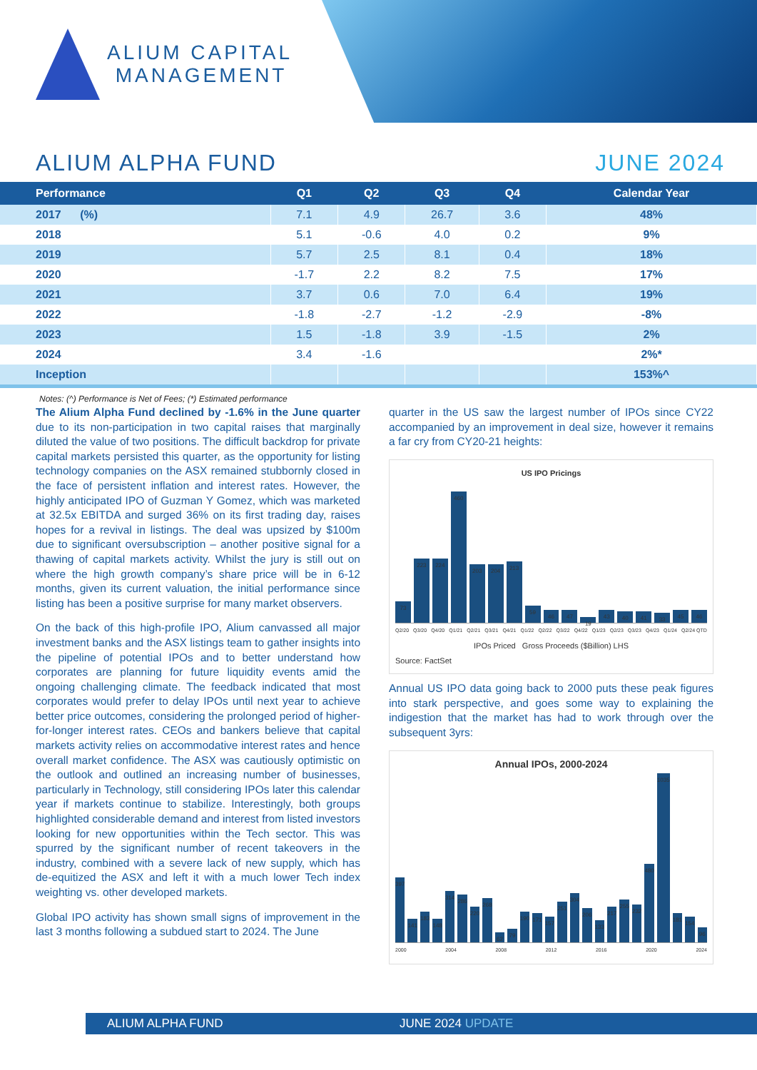ALIUM CAPITAL
MANAGEMENT
ALIUM ALPHA FUND JUNE 2024
| Performance | Q1 | Q2 | Q3 | Q4 | Calendar Year |
| --- | --- | --- | --- | --- | --- |
| 2017 (%) | 7.1 | 4.9 | 26.7 | 3.6 | 48% |
| 2018 | 5.1 | -0.6 | 4.0 | 0.2 | 9% |
| 2019 | 5.7 | 2.5 | 8.1 | 0.4 | 18% |
| 2020 | -1.7 | 2.2 | 8.2 | 7.5 | 17% |
| 2021 | 3.7 | 0.6 | 7.0 | 6.4 | 19% |
| 2022 | -1.8 | -2.7 | -1.2 | -2.9 | -8% |
| 2023 | 1.5 | -1.8 | 3.9 | -1.5 | 2% |
| 2024 | 3.4 | -1.6 | | | 2%* |
| Inception | | | | | 153%^ |
Notes: (^) Performance is Net of Fees; (*) Estimated performance
The Alium Alpha Fund declined by -1.6% in the June quarter due to its non-participation in two capital raises that marginally diluted the value of two positions. The difficult backdrop for private capital markets persisted this quarter, as the opportunity for listing technology companies on the ASX remained stubbornly closed in the face of persistent inflation and interest rates. However, the highly anticipated IPO of Guzman Y Gomez, which was marketed at 32.5x EBITDA and surged 36% on its first trading day, raises hopes for a revival in listings. The deal was upsized by $100m due to significant oversubscription – another positive signal for a thawing of capital markets activity. Whilst the jury is still out on where the high growth company’s share price will be in 6-12 months, given its current valuation, the initial performance since listing has been a positive surprise for many market observers.
On the back of this high-profile IPO, Alium canvassed all major investment banks and the ASX listings team to gather insights into the pipeline of potential IPOs and to better understand how corporates are planning for future liquidity events amid the ongoing challenging climate. The feedback indicated that most corporates would prefer to delay IPOs until next year to achieve better price outcomes, considering the prolonged period of higher-for-longer interest rates. CEOs and bankers believe that capital markets activity relies on accommodative interest rates and hence overall market confidence. The ASX was cautiously optimistic on the outlook and outlined an increasing number of businesses, particularly in Technology, still considering IPOs later this calendar year if markets continue to stabilize. Interestingly, both groups highlighted considerable demand and interest from listed investors looking for new opportunities within the Tech sector. This was spurred by the significant number of recent takeovers in the industry, combined with a severe lack of new supply, which has de-equitized the ASX and left it with a much lower Tech index weighting vs. other developed markets.
Global IPO activity has shown small signs of improvement in the last 3 months following a subdued start to 2024. The June
quarter in the US saw the largest number of IPOs since CY22 accompanied by an improvement in deal size, however it remains a far cry from CY20-21 heights:
US IPO Pricings
73
223
224
460
203
204
213
59
46
47
19
43
40
41
33
45
46
Q2/20 Q3/20 Q4/20 Q1/21 Q2/21 Q3/21 Q4/21 Q1/22 Q2/22 Q3/22 Q4/22 Q1/23 Q2/23 Q3/23 Q4/23 Q1/24 Q2/24 QTD
IPOs Priced Gross Proceeds ($Billion) LHS
Source: FactSet
Annual US IPO data going back to 2000 puts these peak figures into stark perspective, and goes some way to explaining the indigestion that the market has had to work through over the subsequent 3yrs:
Annual IPOs, 2000-2024
397
141
183
148
314
286
220
268
62
79
190
171
157
251
304
206
133
217
255
232
480
1035
181
154
96
2000 2004 2008 2012 2016 2020 2024
ALIUM ALPHA FUND JUNE 2024 UPDATE